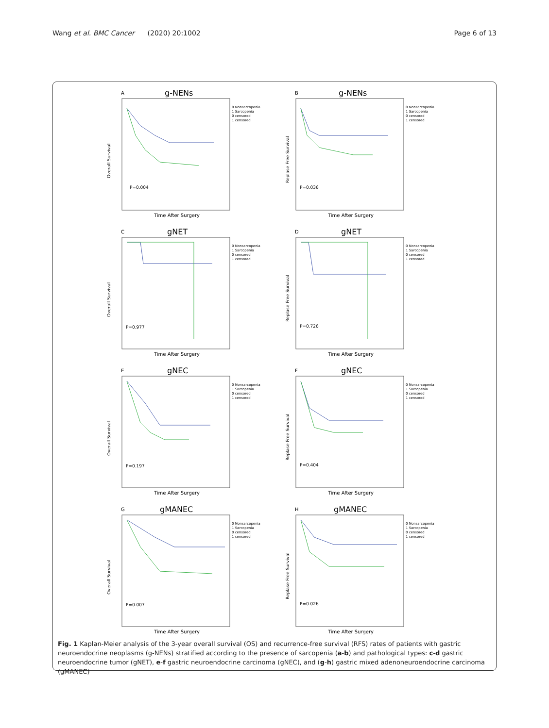Wang et al. BMC Cancer (2020) 20:1002
Page 6 of 13
A
g-NENs
Overall Survival
P=0.004
0 Nonsarcopenia
1 Sarcopenia
0 censored
1 censored
Time After Surgery
B
g-NENs
Replase Free Survival
P=0.036
0 Nonsarcopenia
1 Sarcopenia
0 censored
1 censored
Time After Surgery
C
gNET
Overall Survival
P=0.977
0 Nonsarcopenia
1 Sarcopenia
0 censored
1 censored
Time After Surgery
D
gNET
Replase Free Survival
P=0.726
0 Nonsarcopenia
1 Sarcopenia
0 censored
1 censored
Time After Surgery
E
gNEC
Overall Survival
P=0.197
0 Nonsarcopenia
1 Sarcopenia
0 censored
1 censored
Time After Surgery
F
gNEC
Replase Free Survival
P=0.404
0 Nonsarcopenia
1 Sarcopenia
0 censored
1 censored
Time After Surgery
G
gMANEC
Overall Survival
P=0.007
0 Nonsarcopenia
1 Sarcopenia
0 censored
1 censored
Time After Surgery
H
gMANEC
Replase Free Survival
P=0.026
0 Nonsarcopenia
1 Sarcopenia
0 censored
1 censored
Time After Surgery
Fig. 1 Kaplan-Meier analysis of the 3-year overall survival (OS) and recurrence-free survival (RFS) rates of patients with gastric neuroendocrine neoplasms (g-NENs) stratified according to the presence of sarcopenia (a-b) and pathological types: c-d gastric neuroendocrine tumor (gNET), e-f gastric neuroendocrine carcinoma (gNEC), and (g-h) gastric mixed adenoneuroendocrine carcinoma (gMANEC)